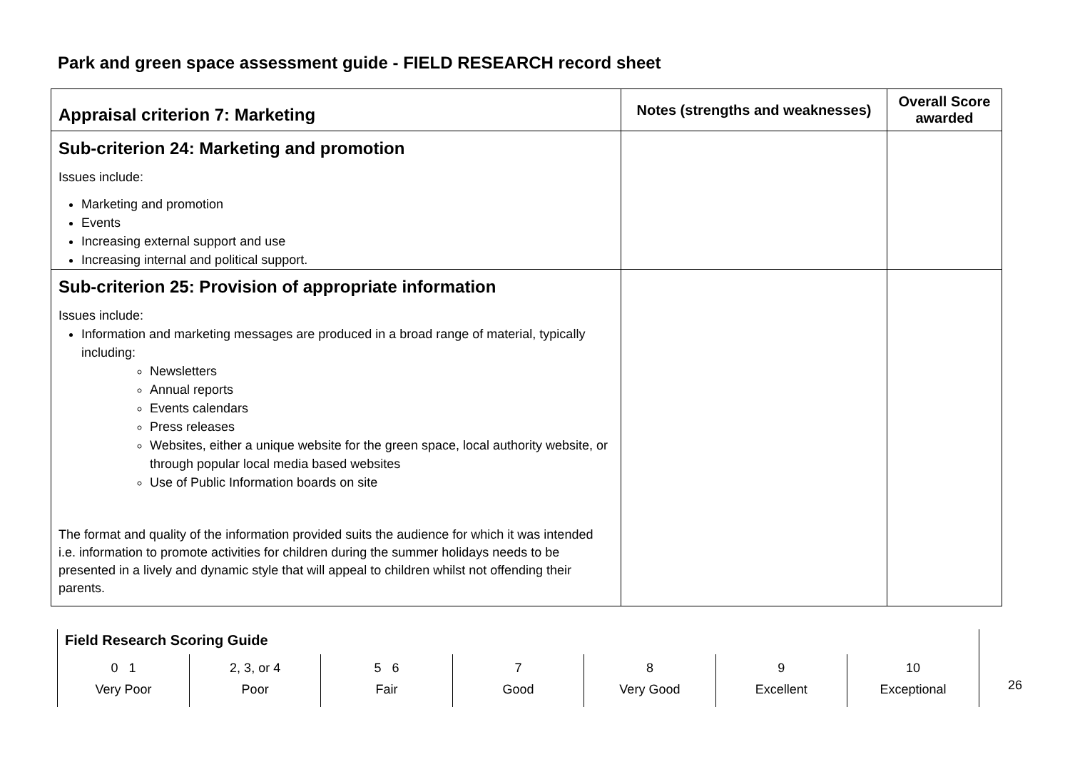Park and green space assessment guide - FIELD RESEARCH record sheet
| Appraisal criterion 7: Marketing | Notes (strengths and weaknesses) | Overall Score awarded |
| --- | --- | --- |
| Sub-criterion 24: Marketing and promotion Issues include: Marketing and promotion Events Increasing external support and use Increasing internal and political support. | | |
| Sub-criterion 25: Provision of appropriate information Issues include: Information and marketing messages are produced in a broad range of material, typically including: Newsletters Annual reports Events calendars Press releases Websites, either a unique website for the green space, local authority website, or through popular local media based websites Use of Public Information boards on site The format and quality of the information provided suits the audience for which it was intended i.e. information to promote activities for children during the summer holidays needs to be presented in a lively and dynamic style that will appeal to children whilst not offending their parents. | | |
Field Research Scoring Guide
| 0 1 Very Poor | 2, 3, or 4 Poor | 5 6 Fair | 7 Good | 8 Very Good | 9 Excellent | 10 Exceptional |
26